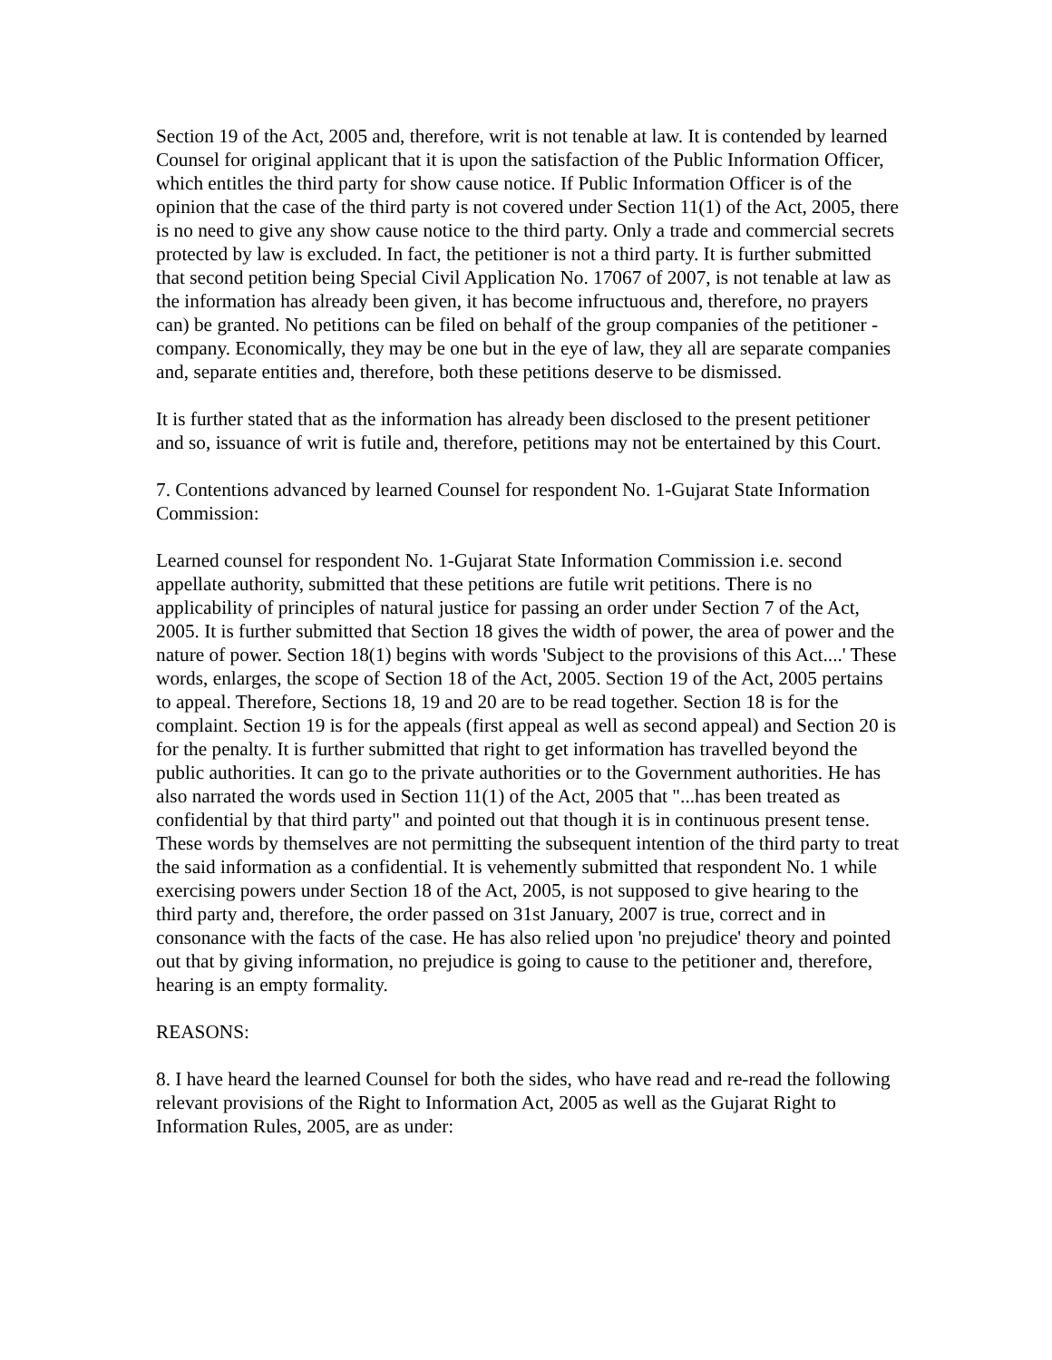Section 19 of the Act, 2005 and, therefore, writ is not tenable at law. It is contended by learned Counsel for original applicant that it is upon the satisfaction of the Public Information Officer, which entitles the third party for show cause notice. If Public Information Officer is of the opinion that the case of the third party is not covered under Section 11(1) of the Act, 2005, there is no need to give any show cause notice to the third party. Only a trade and commercial secrets protected by law is excluded. In fact, the petitioner is not a third party. It is further submitted that second petition being Special Civil Application No. 17067 of 2007, is not tenable at law as the information has already been given, it has become infructuous and, therefore, no prayers can) be granted. No petitions can be filed on behalf of the group companies of the petitioner -company. Economically, they may be one but in the eye of law, they all are separate companies and, separate entities and, therefore, both these petitions deserve to be dismissed.
It is further stated that as the information has already been disclosed to the present petitioner and so, issuance of writ is futile and, therefore, petitions may not be entertained by this Court.
7. Contentions advanced by learned Counsel for respondent No. 1-Gujarat State Information Commission:
Learned counsel for respondent No. 1-Gujarat State Information Commission i.e. second appellate authority, submitted that these petitions are futile writ petitions. There is no applicability of principles of natural justice for passing an order under Section 7 of the Act, 2005. It is further submitted that Section 18 gives the width of power, the area of power and the nature of power. Section 18(1) begins with words 'Subject to the provisions of this Act....' These words, enlarges, the scope of Section 18 of the Act, 2005. Section 19 of the Act, 2005 pertains to appeal. Therefore, Sections 18, 19 and 20 are to be read together. Section 18 is for the complaint. Section 19 is for the appeals (first appeal as well as second appeal) and Section 20 is for the penalty. It is further submitted that right to get information has travelled beyond the public authorities. It can go to the private authorities or to the Government authorities. He has also narrated the words used in Section 11(1) of the Act, 2005 that "...has been treated as confidential by that third party" and pointed out that though it is in continuous present tense. These words by themselves are not permitting the subsequent intention of the third party to treat the said information as a confidential. It is vehemently submitted that respondent No. 1 while exercising powers under Section 18 of the Act, 2005, is not supposed to give hearing to the third party and, therefore, the order passed on 31st January, 2007 is true, correct and in consonance with the facts of the case. He has also relied upon 'no prejudice' theory and pointed out that by giving information, no prejudice is going to cause to the petitioner and, therefore, hearing is an empty formality.
REASONS:
8. I have heard the learned Counsel for both the sides, who have read and re-read the following relevant provisions of the Right to Information Act, 2005 as well as the Gujarat Right to Information Rules, 2005, are as under: